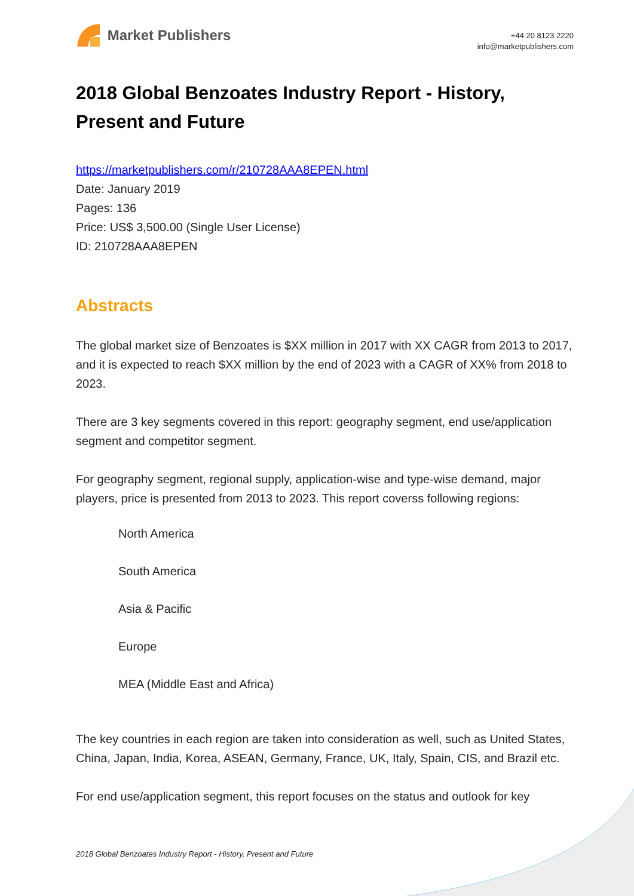Market Publishers
+44 20 8123 2220
info@marketpublishers.com
2018 Global Benzoates Industry Report - History, Present and Future
https://marketpublishers.com/r/210728AAA8EPEN.html
Date: January 2019
Pages: 136
Price: US$ 3,500.00 (Single User License)
ID: 210728AAA8EPEN
Abstracts
The global market size of Benzoates is $XX million in 2017 with XX CAGR from 2013 to 2017, and it is expected to reach $XX million by the end of 2023 with a CAGR of XX% from 2018 to 2023.
There are 3 key segments covered in this report: geography segment, end use/application segment and competitor segment.
For geography segment, regional supply, application-wise and type-wise demand, major players, price is presented from 2013 to 2023. This report coverss following regions:
North America
South America
Asia & Pacific
Europe
MEA (Middle East and Africa)
The key countries in each region are taken into consideration as well, such as United States, China, Japan, India, Korea, ASEAN, Germany, France, UK, Italy, Spain, CIS, and Brazil etc.
For end use/application segment, this report focuses on the status and outlook for key
2018 Global Benzoates Industry Report - History, Present and Future